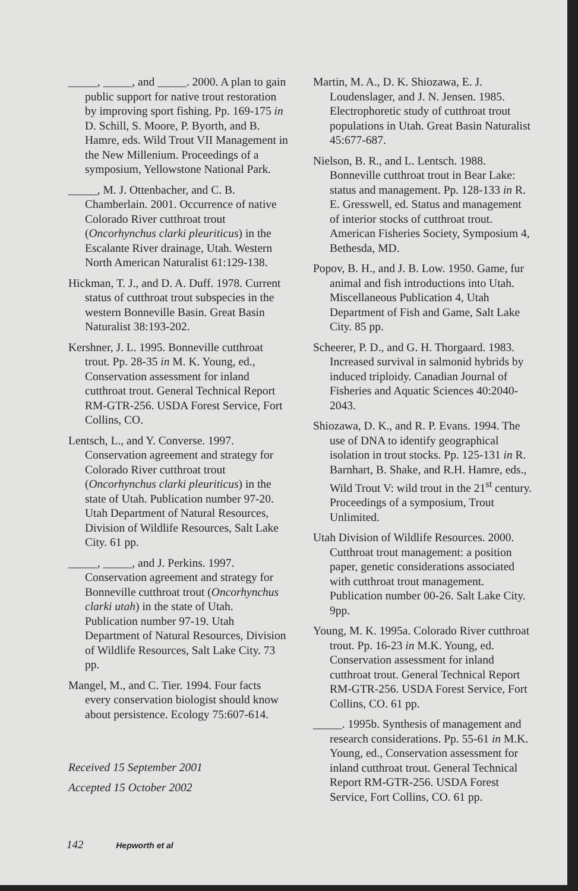_____, _____, and _____. 2000. A plan to gain public support for native trout restoration by improving sport fishing. Pp. 169-175 in D. Schill, S. Moore, P. Byorth, and B. Hamre, eds. Wild Trout VII Management in the New Millenium. Proceedings of a symposium, Yellowstone National Park.
_____, M. J. Ottenbacher, and C. B. Chamberlain. 2001. Occurrence of native Colorado River cutthroat trout (Oncorhynchus clarki pleuriticus) in the Escalante River drainage, Utah. Western North American Naturalist 61:129-138.
Hickman, T. J., and D. A. Duff. 1978. Current status of cutthroat trout subspecies in the western Bonneville Basin. Great Basin Naturalist 38:193-202.
Kershner, J. L. 1995. Bonneville cutthroat trout. Pp. 28-35 in M. K. Young, ed., Conservation assessment for inland cutthroat trout. General Technical Report RM-GTR-256. USDA Forest Service, Fort Collins, CO.
Lentsch, L., and Y. Converse. 1997. Conservation agreement and strategy for Colorado River cutthroat trout (Oncorhynchus clarki pleuriticus) in the state of Utah. Publication number 97-20. Utah Department of Natural Resources, Division of Wildlife Resources, Salt Lake City. 61 pp.
_____, _____, and J. Perkins. 1997. Conservation agreement and strategy for Bonneville cutthroat trout (Oncorhynchus clarki utah) in the state of Utah. Publication number 97-19. Utah Department of Natural Resources, Division of Wildlife Resources, Salt Lake City. 73 pp.
Mangel, M., and C. Tier. 1994. Four facts every conservation biologist should know about persistence. Ecology 75:607-614.
Received 15 September 2001
Accepted 15 October 2002
Martin, M. A., D. K. Shiozawa, E. J. Loudenslager, and J. N. Jensen. 1985. Electrophoretic study of cutthroat trout populations in Utah. Great Basin Naturalist 45:677-687.
Nielson, B. R., and L. Lentsch. 1988. Bonneville cutthroat trout in Bear Lake: status and management. Pp. 128-133 in R. E. Gresswell, ed. Status and management of interior stocks of cutthroat trout. American Fisheries Society, Symposium 4, Bethesda, MD.
Popov, B. H., and J. B. Low. 1950. Game, fur animal and fish introductions into Utah. Miscellaneous Publication 4, Utah Department of Fish and Game, Salt Lake City. 85 pp.
Scheerer, P. D., and G. H. Thorgaard. 1983. Increased survival in salmonid hybrids by induced triploidy. Canadian Journal of Fisheries and Aquatic Sciences 40:2040-2043.
Shiozawa, D. K., and R. P. Evans. 1994. The use of DNA to identify geographical isolation in trout stocks. Pp. 125-131 in R. Barnhart, B. Shake, and R.H. Hamre, eds., Wild Trout V: wild trout in the 21<sup>st</sup> century. Proceedings of a symposium, Trout Unlimited.
Utah Division of Wildlife Resources. 2000. Cutthroat trout management: a position paper, genetic considerations associated with cutthroat trout management. Publication number 00-26. Salt Lake City. 9pp.
Young, M. K. 1995a. Colorado River cutthroat trout. Pp. 16-23 in M.K. Young, ed. Conservation assessment for inland cutthroat trout. General Technical Report RM-GTR-256. USDA Forest Service, Fort Collins, CO. 61 pp.
_____. 1995b. Synthesis of management and research considerations. Pp. 55-61 in M.K. Young, ed., Conservation assessment for inland cutthroat trout. General Technical Report RM-GTR-256. USDA Forest Service, Fort Collins, CO. 61 pp.
142 Hepworth et al